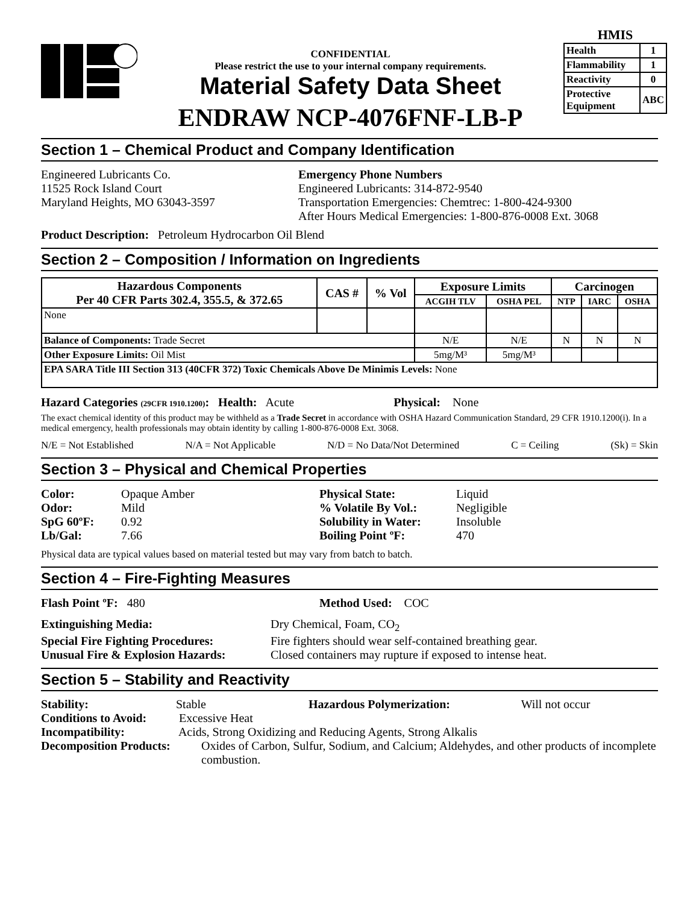CONFIDENTIAL
Please restrict the use to your internal company requirements.
Material Safety Data Sheet
ENDRAW NCP-4076FNF-LB-P
HMIS
| Health | 1 |
| Flammability | 1 |
| Reactivity | 0 |
| Protective Equipment | ABC |
Section 1 – Chemical Product and Company Identification
Engineered Lubricants Co.
11525 Rock Island Court
Maryland Heights, MO 63043-3597
Emergency Phone Numbers
Engineered Lubricants: 314-872-9540
Transportation Emergencies: Chemtrec: 1-800-424-9300
After Hours Medical Emergencies: 1-800-876-0008 Ext. 3068
Product Description: Petroleum Hydrocarbon Oil Blend
Section 2 – Composition / Information on Ingredients
| Hazardous Components Per 40 CFR Parts 302.4, 355.5, & 372.65 | CAS # | % Vol | Exposure Limits | | Carcinogen | | |
| --- | --- | --- | --- | --- | --- | --- | --- |
| | | | ACGIH TLV | OSHA PEL | NTP | IARC | OSHA |
| None | | | | | | | |
| Balance of Components: Trade Secret | | | N/E | N/E | N | N | N |
| Other Exposure Limits: Oil Mist | | | 5mg/M³ | 5mg/M³ | | | |
| EPA SARA Title III Section 313 (40CFR 372) Toxic Chemicals Above De Minimis Levels: None | | | | | | | |
Hazard Categories (29CFR 1910.1200): Health: Acute Physical: None
The exact chemical identity of this product may be withheld as a Trade Secret in accordance with OSHA Hazard Communication Standard, 29 CFR 1910.1200(i). In a medical emergency, health professionals may obtain identity by calling 1-800-876-0008 Ext. 3068.
N/E = Not Established N/A = Not Applicable N/D = No Data/Not Determined C = Ceiling (Sk) = Skin
Section 3 – Physical and Chemical Properties
Color: Opaque Amber
Odor: Mild
SpG 60ºF: 0.92
Lb/Gal: 7.66
Physical State: Liquid
% Volatile By Vol.: Negligible
Solubility in Water: Insoluble
Boiling Point ºF: 470
Physical data are typical values based on material tested but may vary from batch to batch.
Section 4 – Fire-Fighting Measures
Flash Point ºF: 480 Method Used: COC
Extinguishing Media: Dry Chemical, Foam, CO<sub>2</sub>
Special Fire Fighting Procedures: Fire fighters should wear self-contained breathing gear.
Unusual Fire & Explosion Hazards: Closed containers may rupture if exposed to intense heat.
Section 5 – Stability and Reactivity
Stability: Stable Hazardous Polymerization: Will not occur
Conditions to Avoid: Excessive Heat
Incompatibility: Acids, Strong Oxidizing and Reducing Agents, Strong Alkalis
Decomposition Products: Oxides of Carbon, Sulfur, Sodium, and Calcium; Aldehydes, and other products of incomplete combustion.